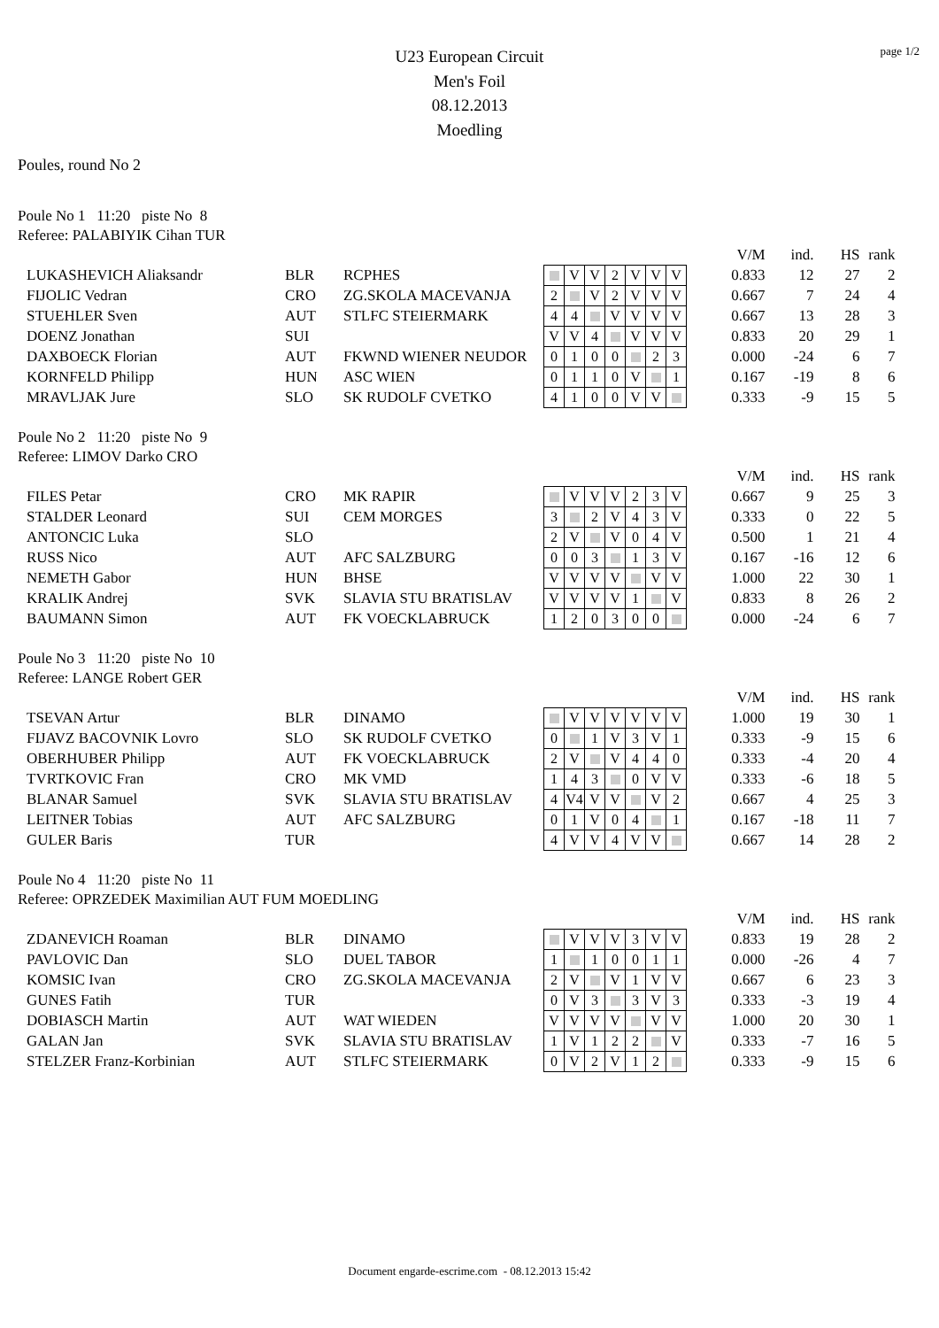page 1/2
U23 European Circuit
Men's Foil
08.12.2013
Moedling
Poules, round No 2
Poule No 1 11:20 piste No 8
Referee: PALABIYIK Cihan TUR
| | | | | | | | | | | | V/M | ind. | HS | rank |
| LUKASHEVICH Aliaksandr | BLR | RCPHES | | V | V | 2 | V | V | V | | 0.833 | 12 | 27 | 2 |
| FIJOLIC Vedran | CRO | ZG.SKOLA MACEVANJA | 2 | | V | 2 | V | V | V | | 0.667 | 7 | 24 | 4 |
| STUEHLER Sven | AUT | STLFC STEIERMARK | 4 | 4 | | V | V | V | V | | 0.667 | 13 | 28 | 3 |
| DOENZ Jonathan | SUI | | V | V | 4 | | V | V | V | | 0.833 | 20 | 29 | 1 |
| DAXBOECK Florian | AUT | FKWND WIENER NEUDOR | 0 | 1 | 0 | 0 | | 2 | 3 | | 0.000 | -24 | 6 | 7 |
| KORNFELD Philipp | HUN | ASC WIEN | 0 | 1 | 1 | 0 | V | | 1 | | 0.167 | -19 | 8 | 6 |
| MRAVLJAK Jure | SLO | SK RUDOLF CVETKO | 4 | 1 | 0 | 0 | V | V | | | 0.333 | -9 | 15 | 5 |
Poule No 2 11:20 piste No 9
Referee: LIMOV Darko CRO
| | | | | | | | | | | | V/M | ind. | HS | rank |
| FILES Petar | CRO | MK RAPIR | | V | V | V | 2 | 3 | V | | 0.667 | 9 | 25 | 3 |
| STALDER Leonard | SUI | CEM MORGES | 3 | | 2 | V | 4 | 3 | V | | 0.333 | 0 | 22 | 5 |
| ANTONCIC Luka | SLO | | 2 | V | | V | 0 | 4 | V | | 0.500 | 1 | 21 | 4 |
| RUSS Nico | AUT | AFC SALZBURG | 0 | 0 | 3 | | 1 | 3 | V | | 0.167 | -16 | 12 | 6 |
| NEMETH Gabor | HUN | BHSE | V | V | V | V | | V | V | | 1.000 | 22 | 30 | 1 |
| KRALIK Andrej | SVK | SLAVIA STU BRATISLAV | V | V | V | V | 1 | | V | | 0.833 | 8 | 26 | 2 |
| BAUMANN Simon | AUT | FK VOECKLABRUCK | 1 | 2 | 0 | 3 | 0 | 0 | | | 0.000 | -24 | 6 | 7 |
Poule No 3 11:20 piste No 10
Referee: LANGE Robert GER
| | | | | | | | | | | | V/M | ind. | HS | rank |
| TSEVAN Artur | BLR | DINAMO | | V | V | V | V | V | V | | 1.000 | 19 | 30 | 1 |
| FIJAVZ BACOVNIK Lovro | SLO | SK RUDOLF CVETKO | 0 | | 1 | V | 3 | V | 1 | | 0.333 | -9 | 15 | 6 |
| OBERHUBER Philipp | AUT | FK VOECKLABRUCK | 2 | V | | V | 4 | 4 | 0 | | 0.333 | -4 | 20 | 4 |
| TVRTKOVIC Fran | CRO | MK VMD | 1 | 4 | 3 | | 0 | V | V | | 0.333 | -6 | 18 | 5 |
| BLANAR Samuel | SVK | SLAVIA STU BRATISLAV | 4 | V4 | V | V | | V | 2 | | 0.667 | 4 | 25 | 3 |
| LEITNER Tobias | AUT | AFC SALZBURG | 0 | 1 | V | 0 | 4 | | 1 | | 0.167 | -18 | 11 | 7 |
| GULER Baris | TUR | | 4 | V | V | 4 | V | V | | | 0.667 | 14 | 28 | 2 |
Poule No 4 11:20 piste No 11
Referee: OPRZEDEK Maximilian AUT FUM MOEDLING
| | | | | | | | | | | | V/M | ind. | HS | rank |
| ZDANEVICH Roaman | BLR | DINAMO | | V | V | V | 3 | V | V | | 0.833 | 19 | 28 | 2 |
| PAVLOVIC Dan | SLO | DUEL TABOR | 1 | | 1 | 0 | 0 | 1 | 1 | | 0.000 | -26 | 4 | 7 |
| KOMSIC Ivan | CRO | ZG.SKOLA MACEVANJA | 2 | V | | V | 1 | V | V | | 0.667 | 6 | 23 | 3 |
| GUNES Fatih | TUR | | 0 | V | 3 | | 3 | V | 3 | | 0.333 | -3 | 19 | 4 |
| DOBIASCH Martin | AUT | WAT WIEDEN | V | V | V | V | | V | V | | 1.000 | 20 | 30 | 1 |
| GALAN Jan | SVK | SLAVIA STU BRATISLAV | 1 | V | 1 | 2 | 2 | | V | | 0.333 | -7 | 16 | 5 |
| STELZER Franz-Korbinian | AUT | STLFC STEIERMARK | 0 | V | 2 | V | 1 | 2 | | | 0.333 | -9 | 15 | 6 |
Document engarde-escrime.com - 08.12.2013 15:42